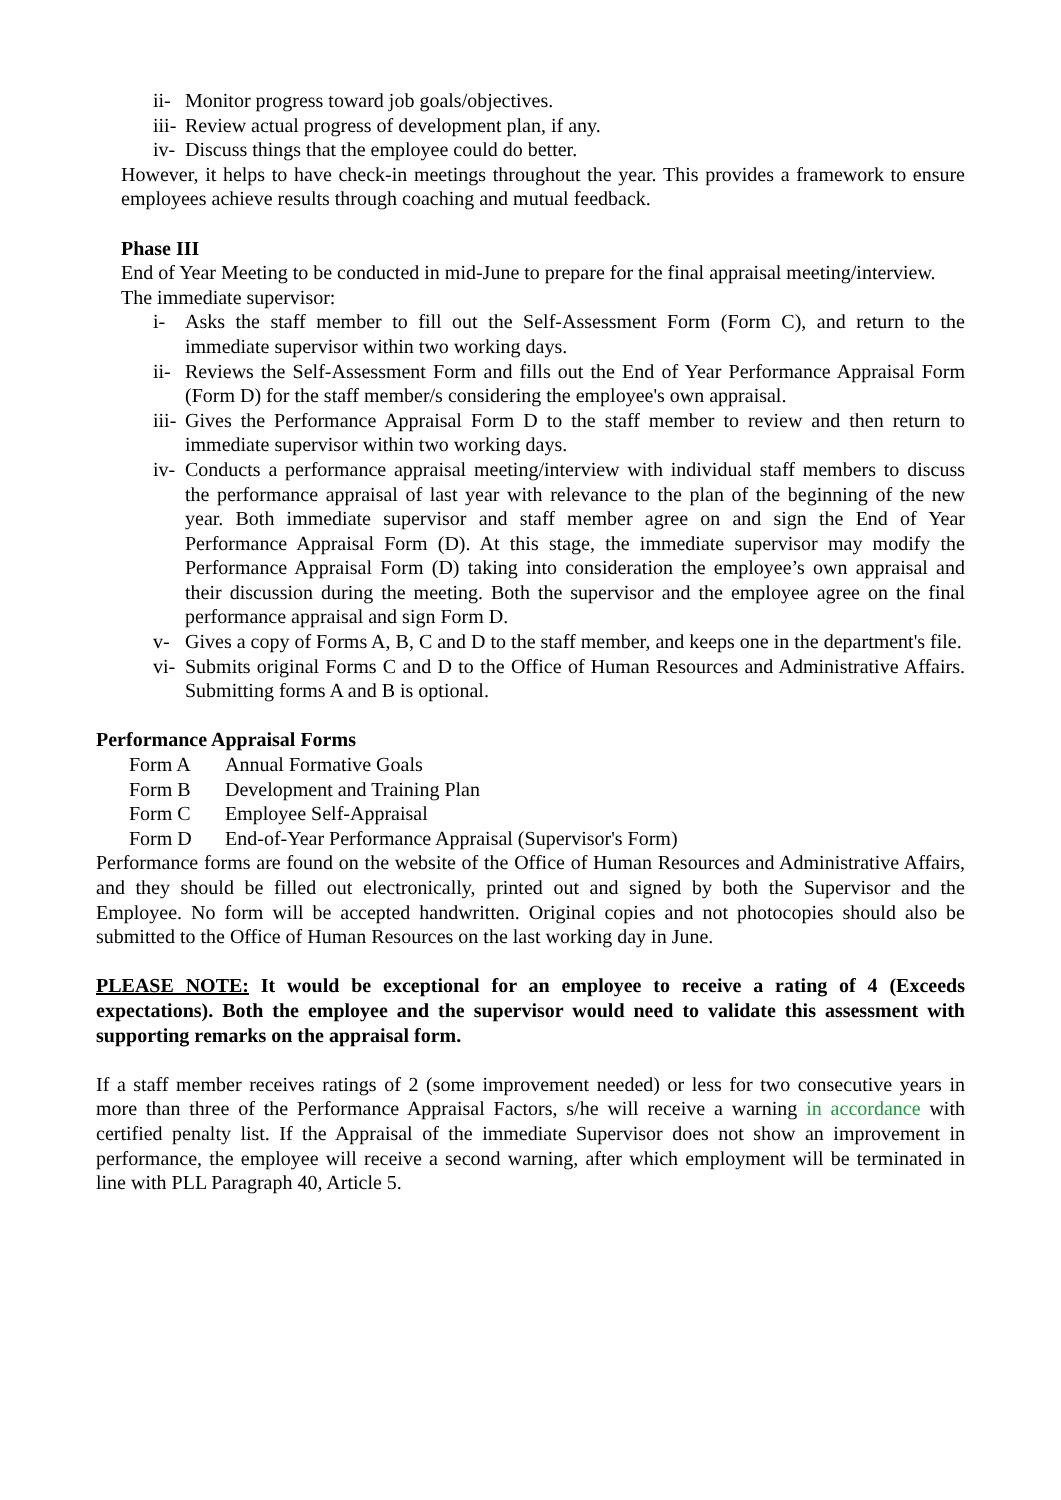ii- Monitor progress toward job goals/objectives.
iii- Review actual progress of development plan, if any.
iv- Discuss things that the employee could do better.
However, it helps to have check-in meetings throughout the year. This provides a framework to ensure employees achieve results through coaching and mutual feedback.
Phase III
End of Year Meeting to be conducted in mid-June to prepare for the final appraisal meeting/interview.
The immediate supervisor:
i- Asks the staff member to fill out the Self-Assessment Form (Form C), and return to the immediate supervisor within two working days.
ii- Reviews the Self-Assessment Form and fills out the End of Year Performance Appraisal Form (Form D) for the staff member/s considering the employee's own appraisal.
iii- Gives the Performance Appraisal Form D to the staff member to review and then return to immediate supervisor within two working days.
iv- Conducts a performance appraisal meeting/interview with individual staff members to discuss the performance appraisal of last year with relevance to the plan of the beginning of the new year. Both immediate supervisor and staff member agree on and sign the End of Year Performance Appraisal Form (D). At this stage, the immediate supervisor may modify the Performance Appraisal Form (D) taking into consideration the employee’s own appraisal and their discussion during the meeting. Both the supervisor and the employee agree on the final performance appraisal and sign Form D.
v- Gives a copy of Forms A, B, C and D to the staff member, and keeps one in the department's file.
vi- Submits original Forms C and D to the Office of Human Resources and Administrative Affairs. Submitting forms A and B is optional.
Performance Appraisal Forms
Form A Annual Formative Goals
Form B Development and Training Plan
Form C Employee Self-Appraisal
Form D End-of-Year Performance Appraisal (Supervisor's Form)
Performance forms are found on the website of the Office of Human Resources and Administrative Affairs, and they should be filled out electronically, printed out and signed by both the Supervisor and the Employee. No form will be accepted handwritten. Original copies and not photocopies should also be submitted to the Office of Human Resources on the last working day in June.
PLEASE NOTE: It would be exceptional for an employee to receive a rating of 4 (Exceeds expectations). Both the employee and the supervisor would need to validate this assessment with supporting remarks on the appraisal form.
If a staff member receives ratings of 2 (some improvement needed) or less for two consecutive years in more than three of the Performance Appraisal Factors, s/he will receive a warning in accordance with certified penalty list. If the Appraisal of the immediate Supervisor does not show an improvement in performance, the employee will receive a second warning, after which employment will be terminated in line with PLL Paragraph 40, Article 5.